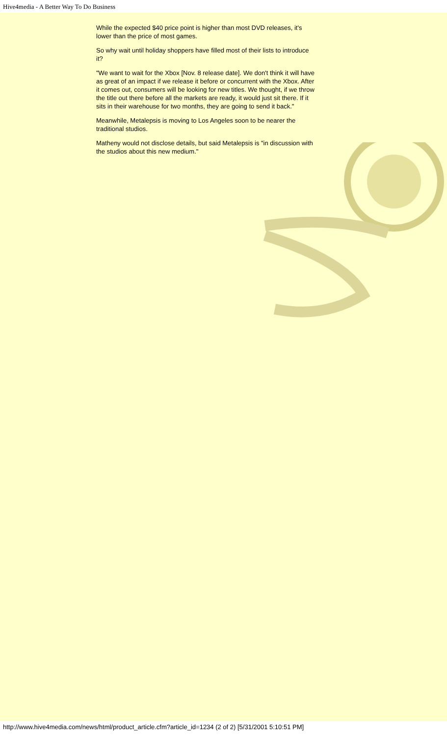Hive4media - A Better Way To Do Business
While the expected $40 price point is higher than most DVD releases, it's lower than the price of most games.
So why wait until holiday shoppers have filled most of their lists to introduce it?
"We want to wait for the Xbox [Nov. 8 release date]. We don't think it will have as great of an impact if we release it before or concurrent with the Xbox. After it comes out, consumers will be looking for new titles. We thought, if we throw the title out there before all the markets are ready, it would just sit there. If it sits in their warehouse for two months, they are going to send it back."
Meanwhile, Metalepsis is moving to Los Angeles soon to be nearer the traditional studios.
Matheny would not disclose details, but said Metalepsis is "in discussion with the studios about this new medium."
http://www.hive4media.com/news/html/product_article.cfm?article_id=1234 (2 of 2) [5/31/2001 5:10:51 PM]